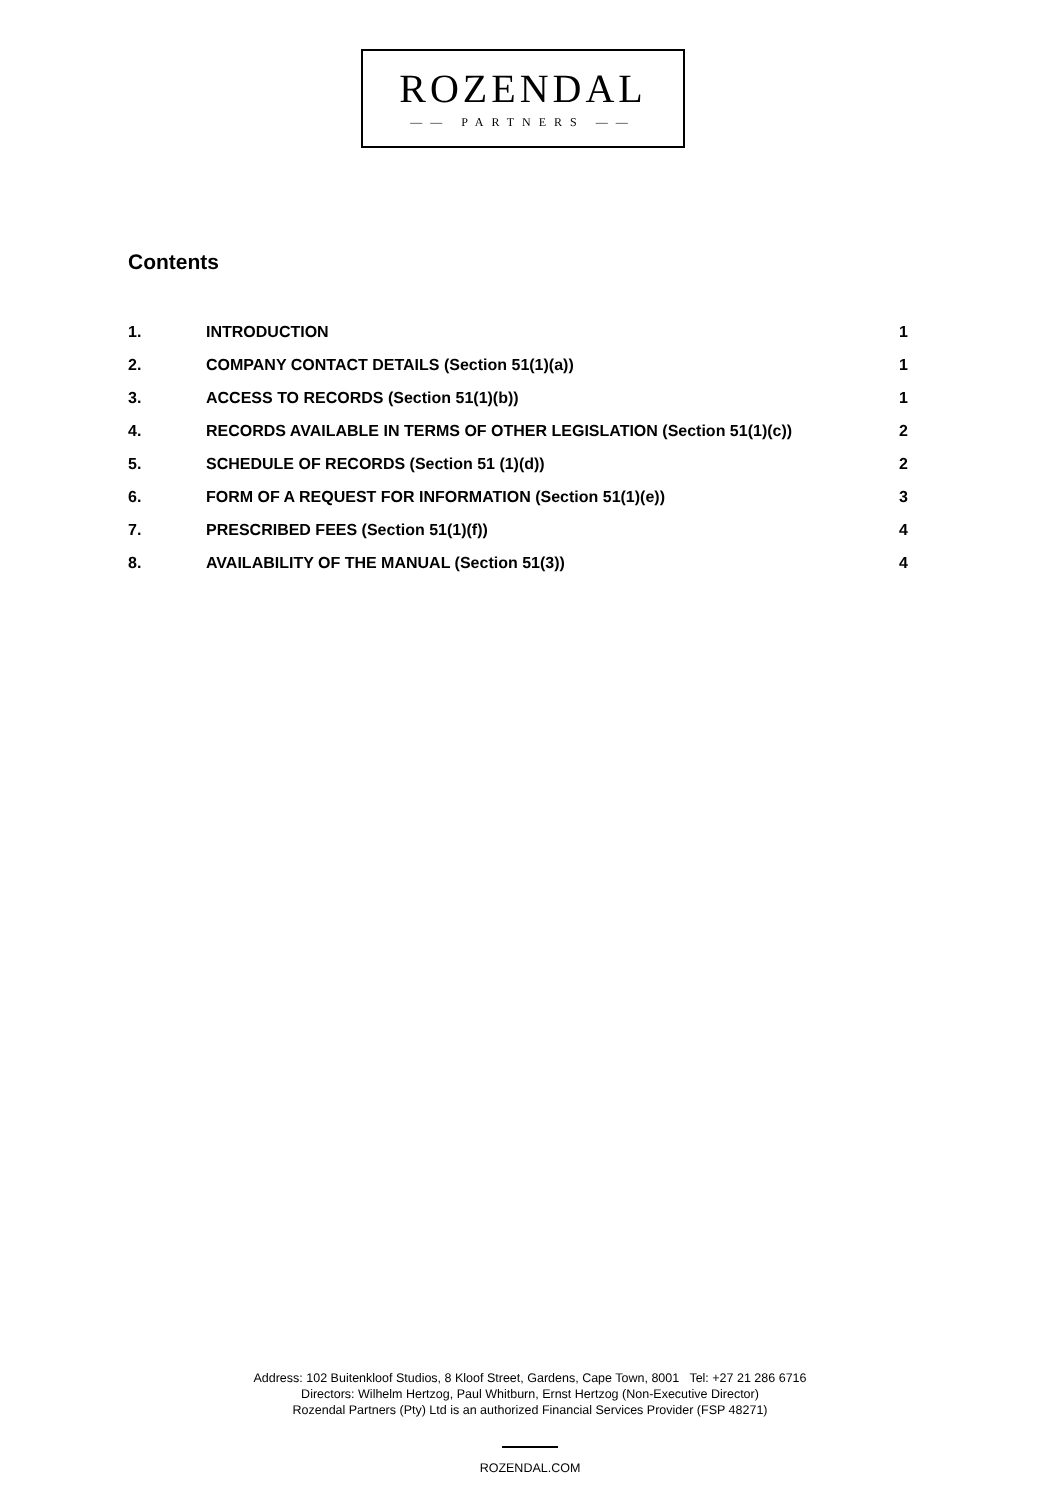ROZENDAL
—— PARTNERS ——
Contents
1. INTRODUCTION 1
2. COMPANY CONTACT DETAILS (Section 51(1)(a)) 1
3. ACCESS TO RECORDS (Section 51(1)(b)) 1
4. RECORDS AVAILABLE IN TERMS OF OTHER LEGISLATION (Section 51(1)(c)) 2
5. SCHEDULE OF RECORDS (Section 51 (1)(d)) 2
6. FORM OF A REQUEST FOR INFORMATION (Section 51(1)(e)) 3
7. PRESCRIBED FEES (Section 51(1)(f)) 4
8. AVAILABILITY OF THE MANUAL (Section 51(3)) 4
Address: 102 Buitenkloof Studios, 8 Kloof Street, Gardens, Cape Town, 8001 Tel: +27 21 286 6716
Directors: Wilhelm Hertzog, Paul Whitburn, Ernst Hertzog (Non-Executive Director)
Rozendal Partners (Pty) Ltd is an authorized Financial Services Provider (FSP 48271)
ROZENDAL.COM